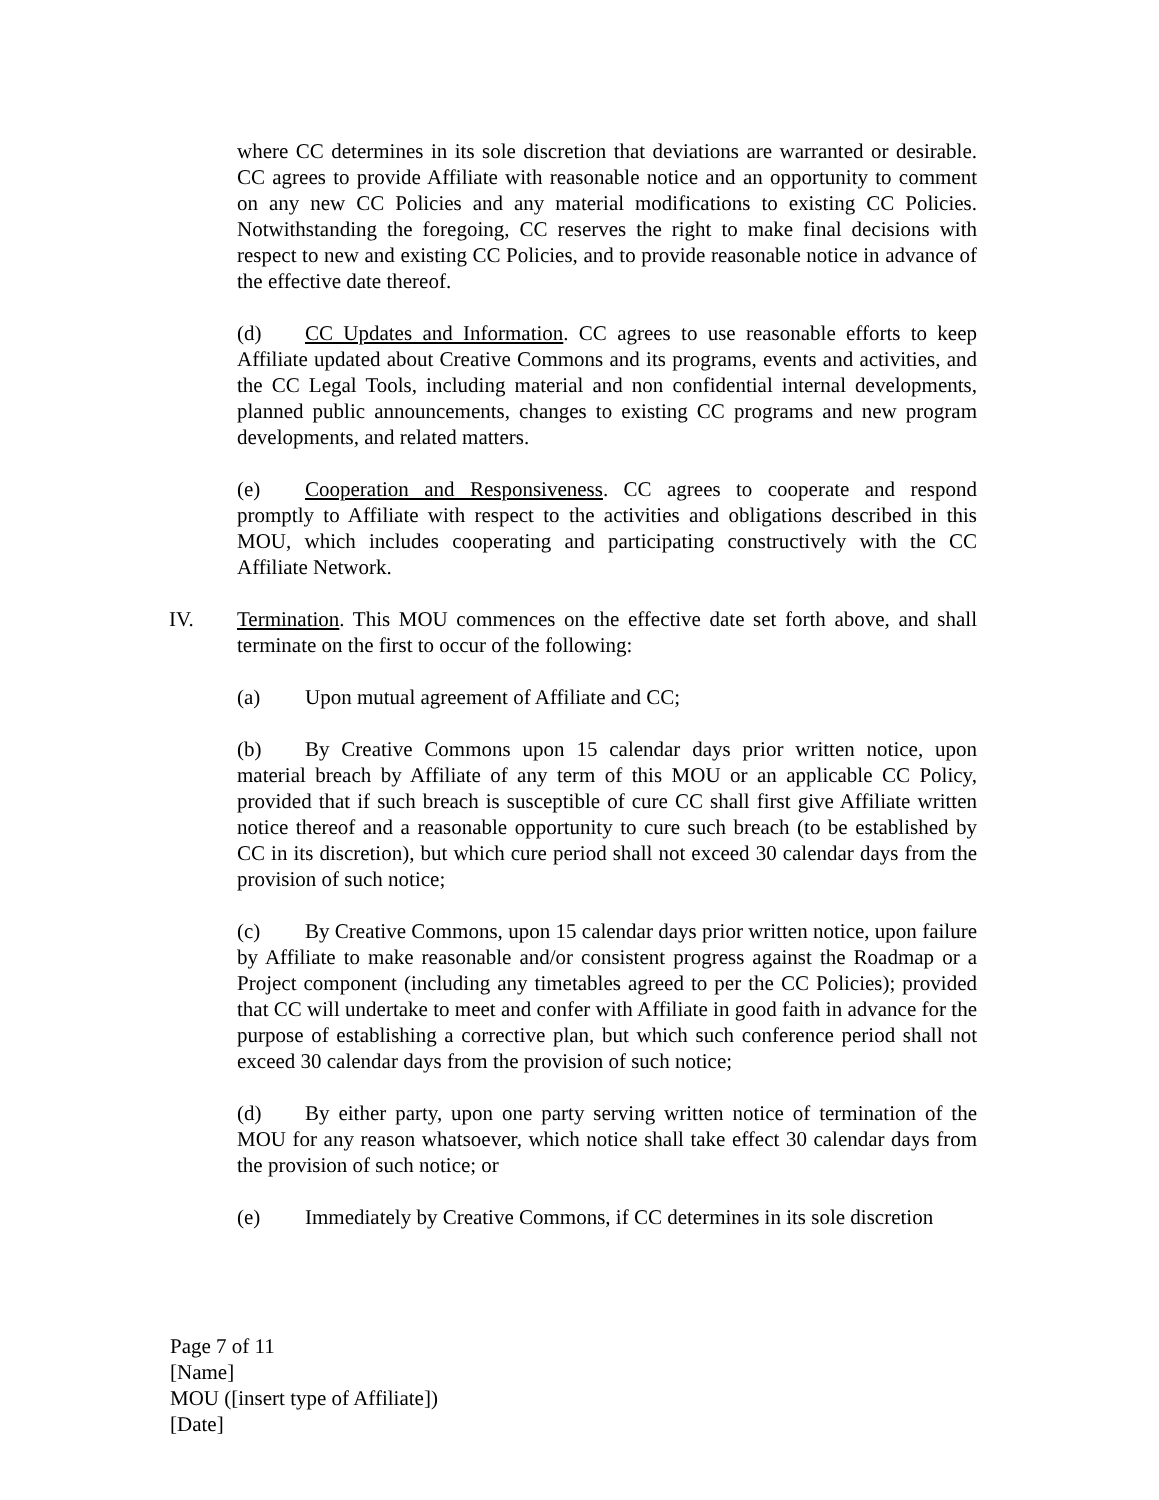where CC determines in its sole discretion that deviations are warranted or desirable. CC agrees to provide Affiliate with reasonable notice and an opportunity to comment on any new CC Policies and any material modifications to existing CC Policies. Notwithstanding the foregoing, CC reserves the right to make final decisions with respect to new and existing CC Policies, and to provide reasonable notice in advance of the effective date thereof.
(d) CC Updates and Information. CC agrees to use reasonable efforts to keep Affiliate updated about Creative Commons and its programs, events and activities, and the CC Legal Tools, including material and non confidential internal developments, planned public announcements, changes to existing CC programs and new program developments, and related matters.
(e) Cooperation and Responsiveness. CC agrees to cooperate and respond promptly to Affiliate with respect to the activities and obligations described in this MOU, which includes cooperating and participating constructively with the CC Affiliate Network.
IV. Termination. This MOU commences on the effective date set forth above, and shall terminate on the first to occur of the following:
(a) Upon mutual agreement of Affiliate and CC;
(b) By Creative Commons upon 15 calendar days prior written notice, upon material breach by Affiliate of any term of this MOU or an applicable CC Policy, provided that if such breach is susceptible of cure CC shall first give Affiliate written notice thereof and a reasonable opportunity to cure such breach (to be established by CC in its discretion), but which cure period shall not exceed 30 calendar days from the provision of such notice;
(c) By Creative Commons, upon 15 calendar days prior written notice, upon failure by Affiliate to make reasonable and/or consistent progress against the Roadmap or a Project component (including any timetables agreed to per the CC Policies); provided that CC will undertake to meet and confer with Affiliate in good faith in advance for the purpose of establishing a corrective plan, but which such conference period shall not exceed 30 calendar days from the provision of such notice;
(d) By either party, upon one party serving written notice of termination of the MOU for any reason whatsoever, which notice shall take effect 30 calendar days from the provision of such notice; or
(e) Immediately by Creative Commons, if CC determines in its sole discretion
Page 7 of 11
[Name]
MOU ([insert type of Affiliate])
[Date]